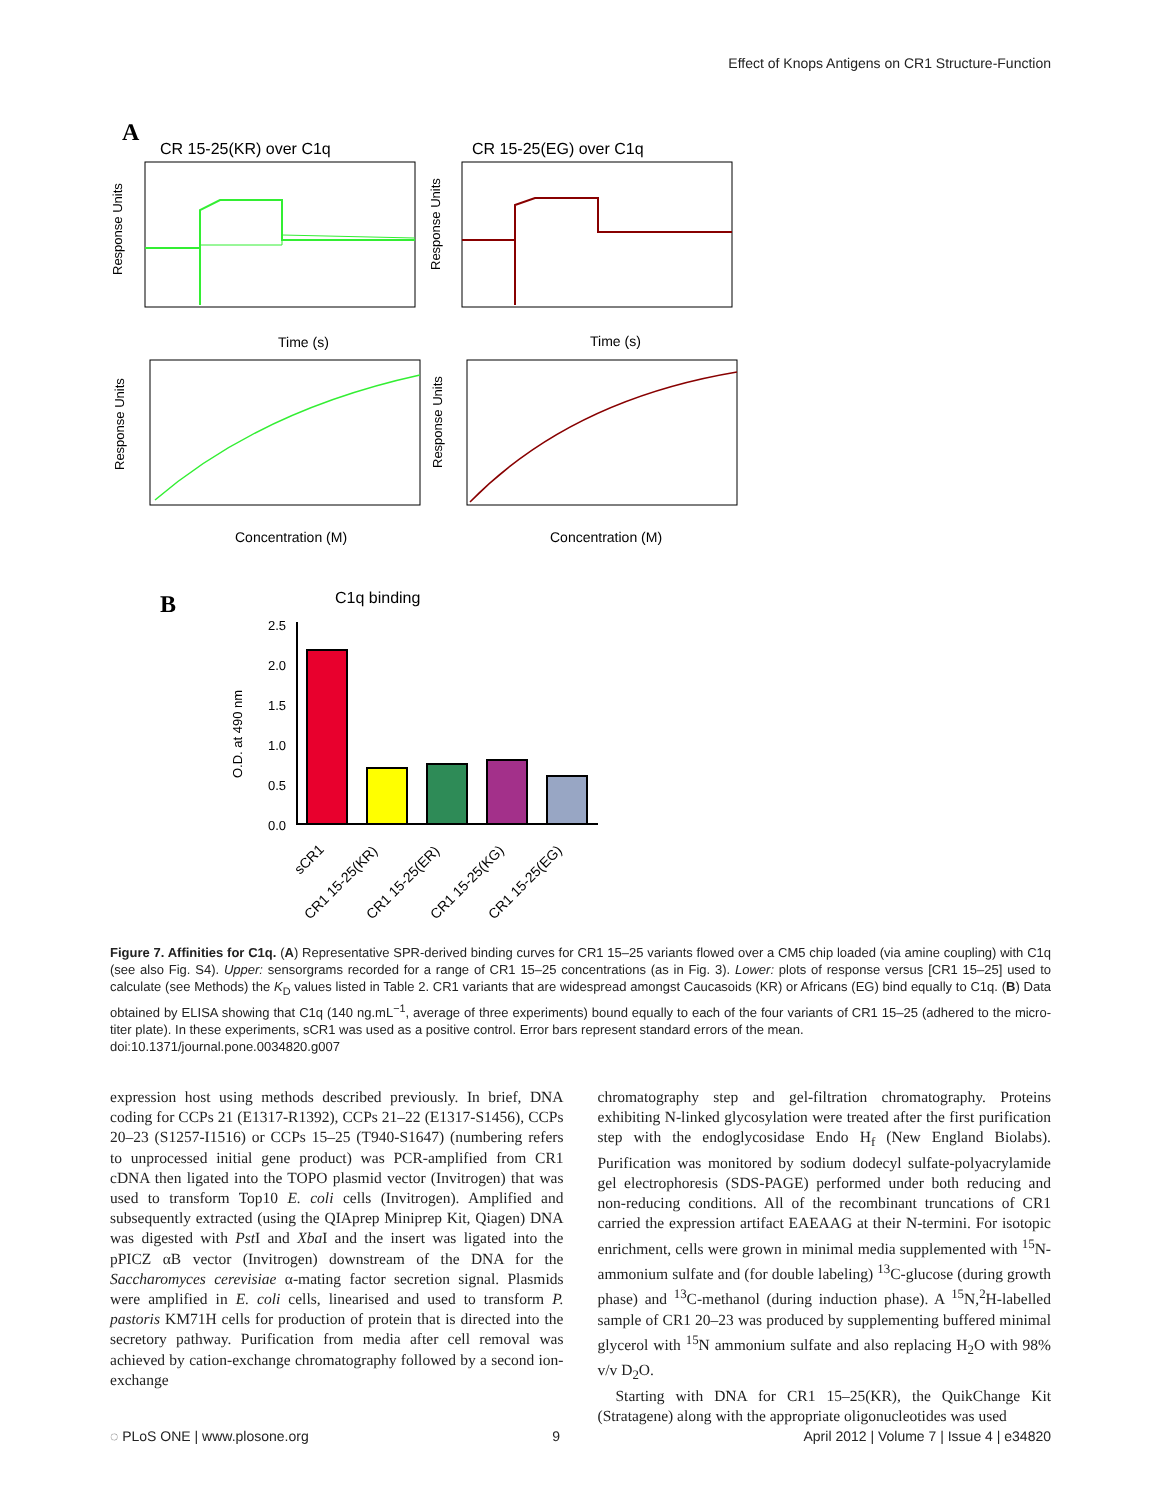Effect of Knops Antigens on CR1 Structure-Function
A
CR 15-25(KR) over C1q
CR 15-25(EG) over C1q
Response Units
Response Units
Time (s)
Time (s)
Response Units
Response Units
Concentration (M)
Concentration (M)
B
C1q binding
O.D. at 490 nm
2.5
2.0
1.5
1.0
0.5
0.0
sCR1
CR1 15-25(KR)
CR1 15-25(ER)
CR1 15-25(KG)
CR1 15-25(EG)
Figure 7. Affinities for C1q. (A) Representative SPR-derived binding curves for CR1 15–25 variants flowed over a CM5 chip loaded (via amine coupling) with C1q (see also Fig. S4). Upper: sensorgrams recorded for a range of CR1 15–25 concentrations (as in Fig. 3). Lower: plots of response versus [CR1 15–25] used to calculate (see Methods) the K<sub>D</sub> values listed in Table 2. CR1 variants that are widespread amongst Caucasoids (KR) or Africans (EG) bind equally to C1q. (B) Data obtained by ELISA showing that C1q (140 ng.mL<sup>−1</sup>, average of three experiments) bound equally to each of the four variants of CR1 15–25 (adhered to the micro-titer plate). In these experiments, sCR1 was used as a positive control. Error bars represent standard errors of the mean.
doi:10.1371/journal.pone.0034820.g007
expression host using methods described previously. In brief, DNA coding for CCPs 21 (E1317-R1392), CCPs 21–22 (E1317-S1456), CCPs 20–23 (S1257-I1516) or CCPs 15–25 (T940-S1647) (numbering refers to unprocessed initial gene product) was PCR-amplified from CR1 cDNA then ligated into the TOPO plasmid vector (Invitrogen) that was used to transform Top10 E. coli cells (Invitrogen). Amplified and subsequently extracted (using the QIAprep Miniprep Kit, Qiagen) DNA was digested with Pst I and Xba I and the insert was ligated into the pPICZ αB vector (Invitrogen) downstream of the DNA for the Saccharomyces cerevisiae α-mating factor secretion signal. Plasmids were amplified in E. coli cells, linearised and used to transform P. pastoris KM71H cells for production of protein that is directed into the secretory pathway. Purification from media after cell removal was achieved by cation-exchange chromatography followed by a second ion-exchange
chromatography step and gel-filtration chromatography. Proteins exhibiting N-linked glycosylation were treated after the first purification step with the endoglycosidase Endo H<sub>f</sub> (New England Biolabs). Purification was monitored by sodium dodecyl sulfate-polyacrylamide gel electrophoresis (SDS-PAGE) performed under both reducing and non-reducing conditions. All of the recombinant truncations of CR1 carried the expression artifact EAEAAG at their N-termini. For isotopic enrichment, cells were grown in minimal media supplemented with <sup>15</sup>N-ammonium sulfate and (for double labeling) <sup>13</sup>C-glucose (during growth phase) and <sup>13</sup>C-methanol (during induction phase). A <sup>15</sup>N,<sup>2</sup>H-labelled sample of CR1 20–23 was produced by supplementing buffered minimal glycerol with <sup>15</sup>N ammonium sulfate and also replacing H<sub>2</sub>O with 98% v/v D<sub>2</sub>O.
Starting with DNA for CR1 15–25(KR), the QuikChange Kit (Stratagene) along with the appropriate oligonucleotides was used
◌ PLoS ONE | www.plosone.org 9 April 2012 | Volume 7 | Issue 4 | e34820